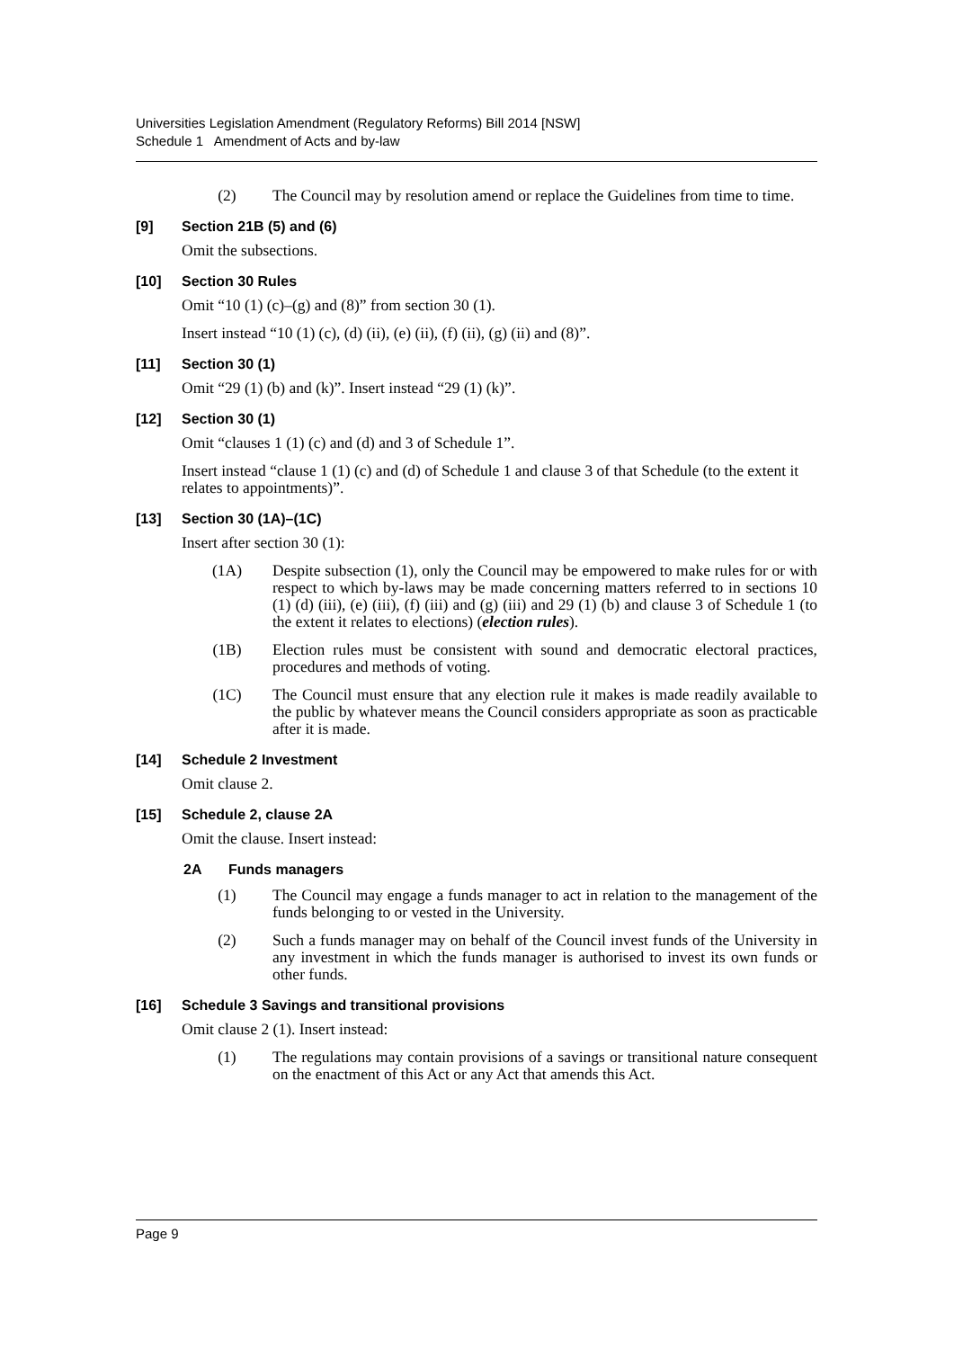Universities Legislation Amendment (Regulatory Reforms) Bill 2014 [NSW]
Schedule 1 Amendment of Acts and by-law
(2) The Council may by resolution amend or replace the Guidelines from time to time.
[9] Section 21B (5) and (6)
Omit the subsections.
[10] Section 30 Rules
Omit “10 (1) (c)–(g) and (8)” from section 30 (1).
Insert instead “10 (1) (c), (d) (ii), (e) (ii), (f) (ii), (g) (ii) and (8)”.
[11] Section 30 (1)
Omit “29 (1) (b) and (k)”. Insert instead “29 (1) (k)”.
[12] Section 30 (1)
Omit “clauses 1 (1) (c) and (d) and 3 of Schedule 1”.
Insert instead “clause 1 (1) (c) and (d) of Schedule 1 and clause 3 of that Schedule (to the extent it relates to appointments)”.
[13] Section 30 (1A)–(1C)
Insert after section 30 (1):
(1A) Despite subsection (1), only the Council may be empowered to make rules for or with respect to which by-laws may be made concerning matters referred to in sections 10 (1) (d) (iii), (e) (iii), (f) (iii) and (g) (iii) and 29 (1) (b) and clause 3 of Schedule 1 (to the extent it relates to elections) (election rules).
(1B) Election rules must be consistent with sound and democratic electoral practices, procedures and methods of voting.
(1C) The Council must ensure that any election rule it makes is made readily available to the public by whatever means the Council considers appropriate as soon as practicable after it is made.
[14] Schedule 2 Investment
Omit clause 2.
[15] Schedule 2, clause 2A
Omit the clause. Insert instead:
2A Funds managers
(1) The Council may engage a funds manager to act in relation to the management of the funds belonging to or vested in the University.
(2) Such a funds manager may on behalf of the Council invest funds of the University in any investment in which the funds manager is authorised to invest its own funds or other funds.
[16] Schedule 3 Savings and transitional provisions
Omit clause 2 (1). Insert instead:
(1) The regulations may contain provisions of a savings or transitional nature consequent on the enactment of this Act or any Act that amends this Act.
Page 9